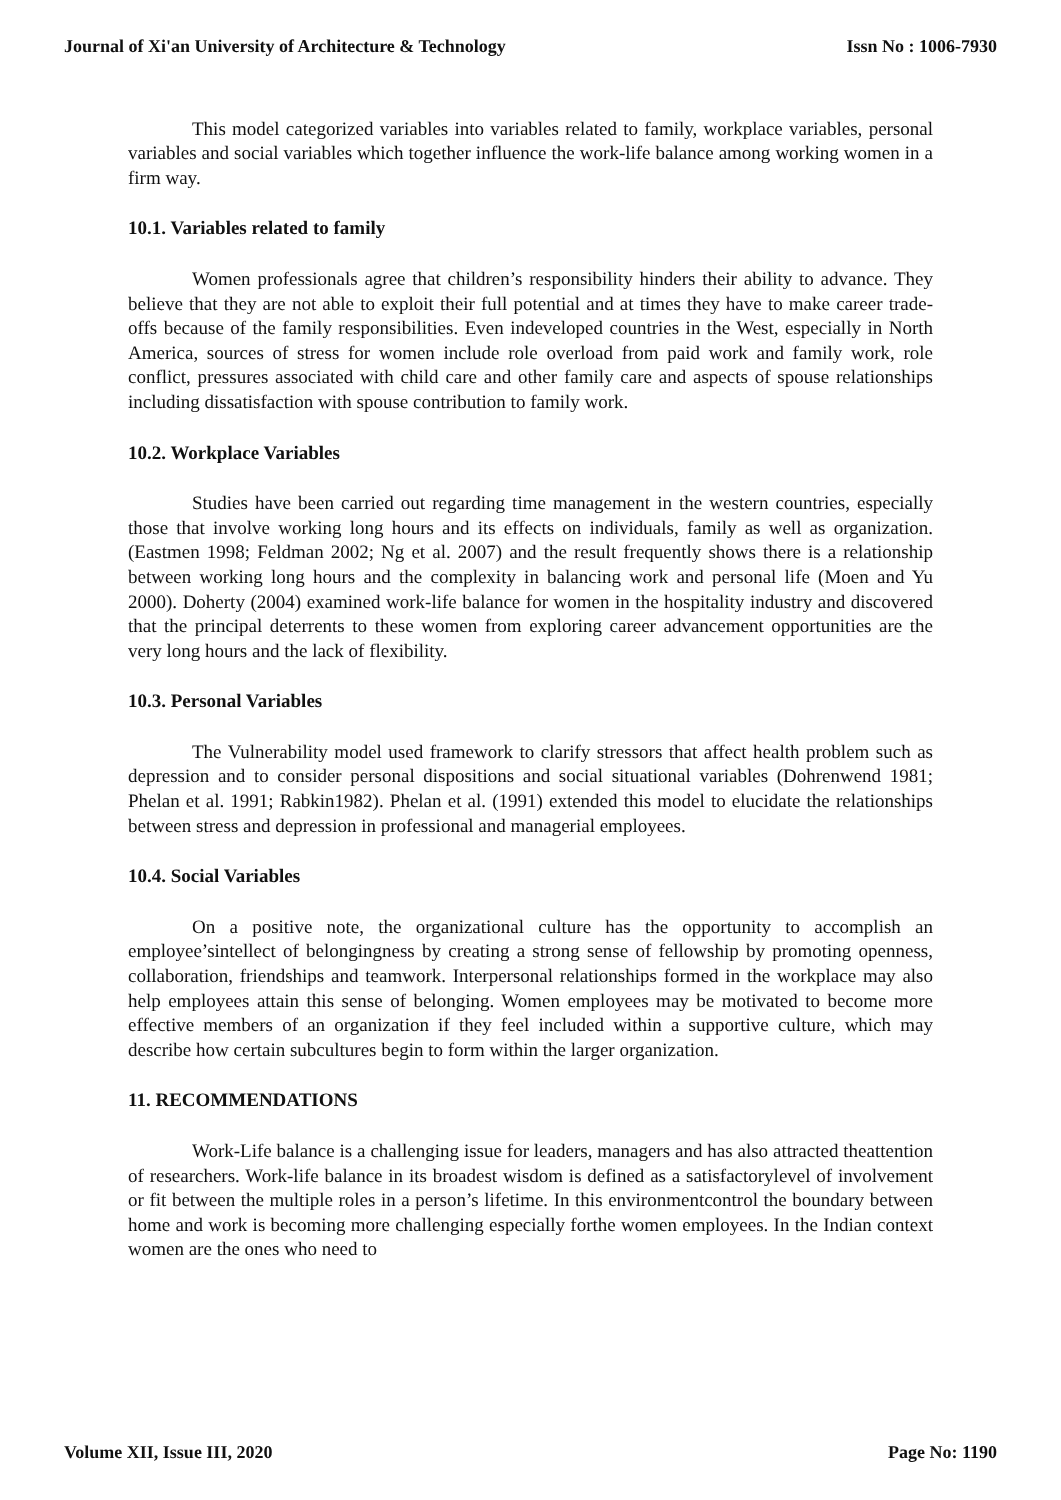Journal of Xi'an University of Architecture & Technology Issn No : 1006-7930
This model categorized variables into variables related to family, workplace variables, personal variables and social variables which together influence the work-life balance among working women in a firm way.
10.1. Variables related to family
Women professionals agree that children’s responsibility hinders their ability to advance. They believe that they are not able to exploit their full potential and at times they have to make career trade-offs because of the family responsibilities. Even indeveloped countries in the West, especially in North America, sources of stress for women include role overload from paid work and family work, role conflict, pressures associated with child care and other family care and aspects of spouse relationships including dissatisfaction with spouse contribution to family work.
10.2. Workplace Variables
Studies have been carried out regarding time management in the western countries, especially those that involve working long hours and its effects on individuals, family as well as organization. (Eastmen 1998; Feldman 2002; Ng et al. 2007) and the result frequently shows there is a relationship between working long hours and the complexity in balancing work and personal life (Moen and Yu 2000). Doherty (2004) examined work-life balance for women in the hospitality industry and discovered that the principal deterrents to these women from exploring career advancement opportunities are the very long hours and the lack of flexibility.
10.3. Personal Variables
The Vulnerability model used framework to clarify stressors that affect health problem such as depression and to consider personal dispositions and social situational variables (Dohrenwend 1981; Phelan et al. 1991; Rabkin1982). Phelan et al. (1991) extended this model to elucidate the relationships between stress and depression in professional and managerial employees.
10.4. Social Variables
On a positive note, the organizational culture has the opportunity to accomplish an employee’sintellect of belongingness by creating a strong sense of fellowship by promoting openness, collaboration, friendships and teamwork. Interpersonal relationships formed in the workplace may also help employees attain this sense of belonging. Women employees may be motivated to become more effective members of an organization if they feel included within a supportive culture, which may describe how certain subcultures begin to form within the larger organization.
11. RECOMMENDATIONS
Work-Life balance is a challenging issue for leaders, managers and has also attracted theattention of researchers. Work-life balance in its broadest wisdom is defined as a satisfactorylevel of involvement or fit between the multiple roles in a person’s lifetime. In this environmentcontrol the boundary between home and work is becoming more challenging especially forthe women employees. In the Indian context women are the ones who need to
Volume XII, Issue III, 2020 Page No: 1190